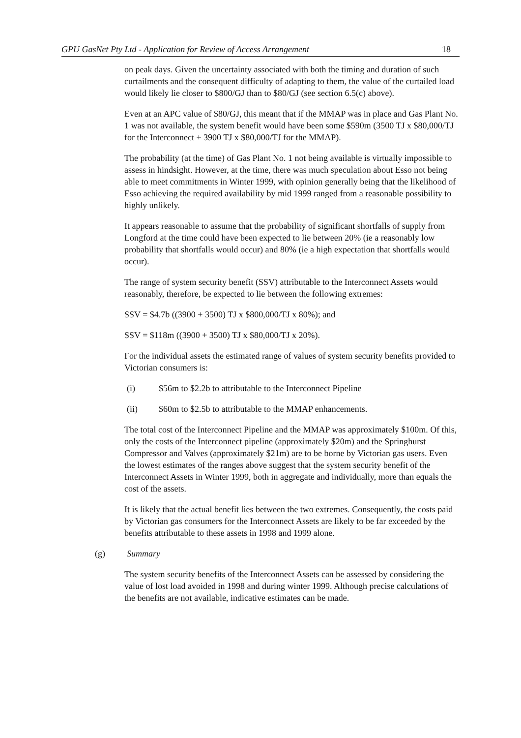GPU GasNet Pty Ltd - Application for Review of Access Arrangement 18
on peak days. Given the uncertainty associated with both the timing and duration of such curtailments and the consequent difficulty of adapting to them, the value of the curtailed load would likely lie closer to $800/GJ than to $80/GJ (see section 6.5(c) above).
Even at an APC value of $80/GJ, this meant that if the MMAP was in place and Gas Plant No. 1 was not available, the system benefit would have been some $590m (3500 TJ x $80,000/TJ for the Interconnect + 3900 TJ x $80,000/TJ for the MMAP).
The probability (at the time) of Gas Plant No. 1 not being available is virtually impossible to assess in hindsight. However, at the time, there was much speculation about Esso not being able to meet commitments in Winter 1999, with opinion generally being that the likelihood of Esso achieving the required availability by mid 1999 ranged from a reasonable possibility to highly unlikely.
It appears reasonable to assume that the probability of significant shortfalls of supply from Longford at the time could have been expected to lie between 20% (ie a reasonably low probability that shortfalls would occur) and 80% (ie a high expectation that shortfalls would occur).
The range of system security benefit (SSV) attributable to the Interconnect Assets would reasonably, therefore, be expected to lie between the following extremes:
SSV = $4.7b ((3900 + 3500) TJ x $800,000/TJ x 80%); and
SSV = $118m ((3900 + 3500) TJ x $80,000/TJ x 20%).
For the individual assets the estimated range of values of system security benefits provided to Victorian consumers is:
(i) $56m to $2.2b to attributable to the Interconnect Pipeline
(ii) $60m to $2.5b to attributable to the MMAP enhancements.
The total cost of the Interconnect Pipeline and the MMAP was approximately $100m. Of this, only the costs of the Interconnect pipeline (approximately $20m) and the Springhurst Compressor and Valves (approximately $21m) are to be borne by Victorian gas users. Even the lowest estimates of the ranges above suggest that the system security benefit of the Interconnect Assets in Winter 1999, both in aggregate and individually, more than equals the cost of the assets.
It is likely that the actual benefit lies between the two extremes. Consequently, the costs paid by Victorian gas consumers for the Interconnect Assets are likely to be far exceeded by the benefits attributable to these assets in 1998 and 1999 alone.
(g) Summary
The system security benefits of the Interconnect Assets can be assessed by considering the value of lost load avoided in 1998 and during winter 1999. Although precise calculations of the benefits are not available, indicative estimates can be made.